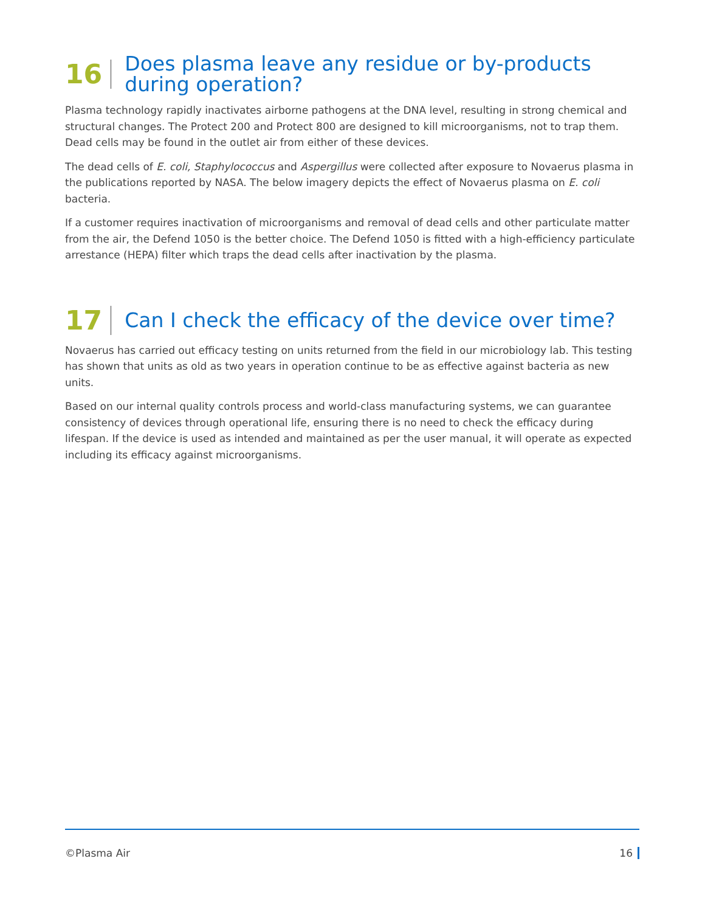16
Does plasma leave any residue or by-products
during operation?
Plasma technology rapidly inactivates airborne pathogens at the DNA level, resulting in strong chemical and structural changes. The Protect 200 and Protect 800 are designed to kill microorganisms, not to trap them. Dead cells may be found in the outlet air from either of these devices.
The dead cells of E. coli, Staphylococcus and Aspergillus were collected after exposure to Novaerus plasma in the publications reported by NASA. The below imagery depicts the effect of Novaerus plasma on E. coli bacteria.
If a customer requires inactivation of microorganisms and removal of dead cells and other particulate matter from the air, the Defend 1050 is the better choice. The Defend 1050 is fitted with a high-efficiency particulate arrestance (HEPA) filter which traps the dead cells after inactivation by the plasma.
17
Can I check the efficacy of the device over time?
Novaerus has carried out efficacy testing on units returned from the field in our microbiology lab. This testing has shown that units as old as two years in operation continue to be as effective against bacteria as new units.
Based on our internal quality controls process and world-class manufacturing systems, we can guarantee consistency of devices through operational life, ensuring there is no need to check the efficacy during lifespan. If the device is used as intended and maintained as per the user manual, it will operate as expected including its efficacy against microorganisms.
©Plasma Air 16